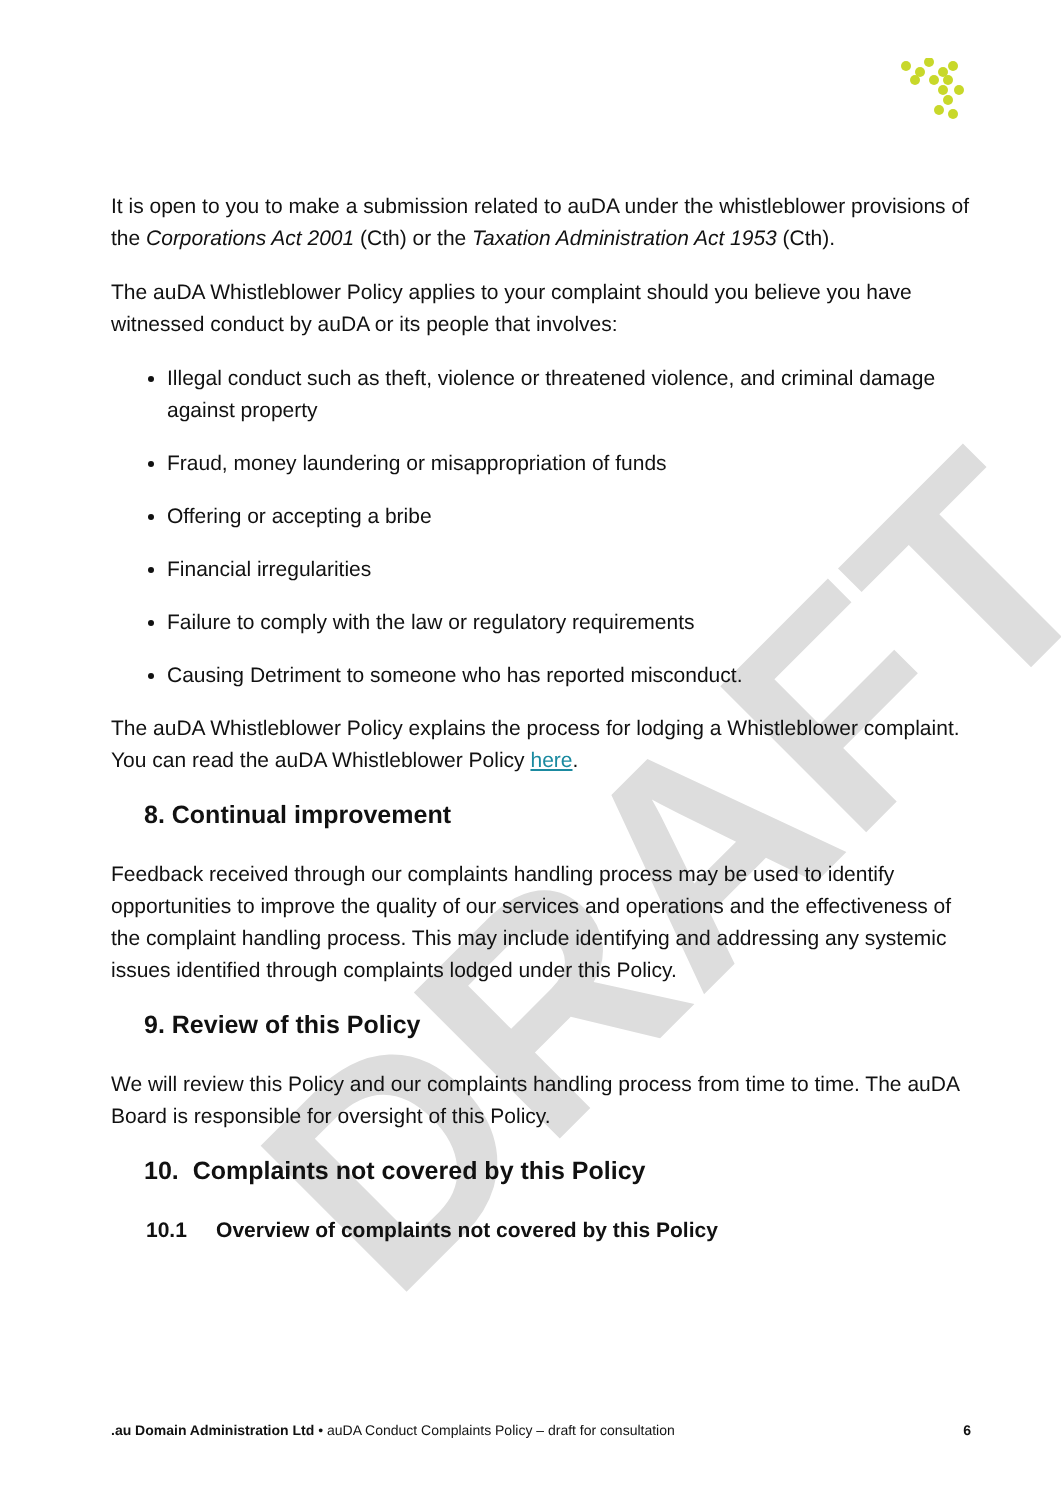DRAFT
It is open to you to make a submission related to auDA under the whistleblower provisions of the Corporations Act 2001 (Cth) or the Taxation Administration Act 1953 (Cth).
The auDA Whistleblower Policy applies to your complaint should you believe you have witnessed conduct by auDA or its people that involves:
Illegal conduct such as theft, violence or threatened violence, and criminal damage against property
Fraud, money laundering or misappropriation of funds
Offering or accepting a bribe
Financial irregularities
Failure to comply with the law or regulatory requirements
Causing Detriment to someone who has reported misconduct.
The auDA Whistleblower Policy explains the process for lodging a Whistleblower complaint. You can read the auDA Whistleblower Policy here.
8. Continual improvement
Feedback received through our complaints handling process may be used to identify opportunities to improve the quality of our services and operations and the effectiveness of the complaint handling process. This may include identifying and addressing any systemic issues identified through complaints lodged under this Policy.
9. Review of this Policy
We will review this Policy and our complaints handling process from time to time. The auDA Board is responsible for oversight of this Policy.
10. Complaints not covered by this Policy
10.1 Overview of complaints not covered by this Policy
.au Domain Administration Ltd • auDA Conduct Complaints Policy – draft for consultation 6